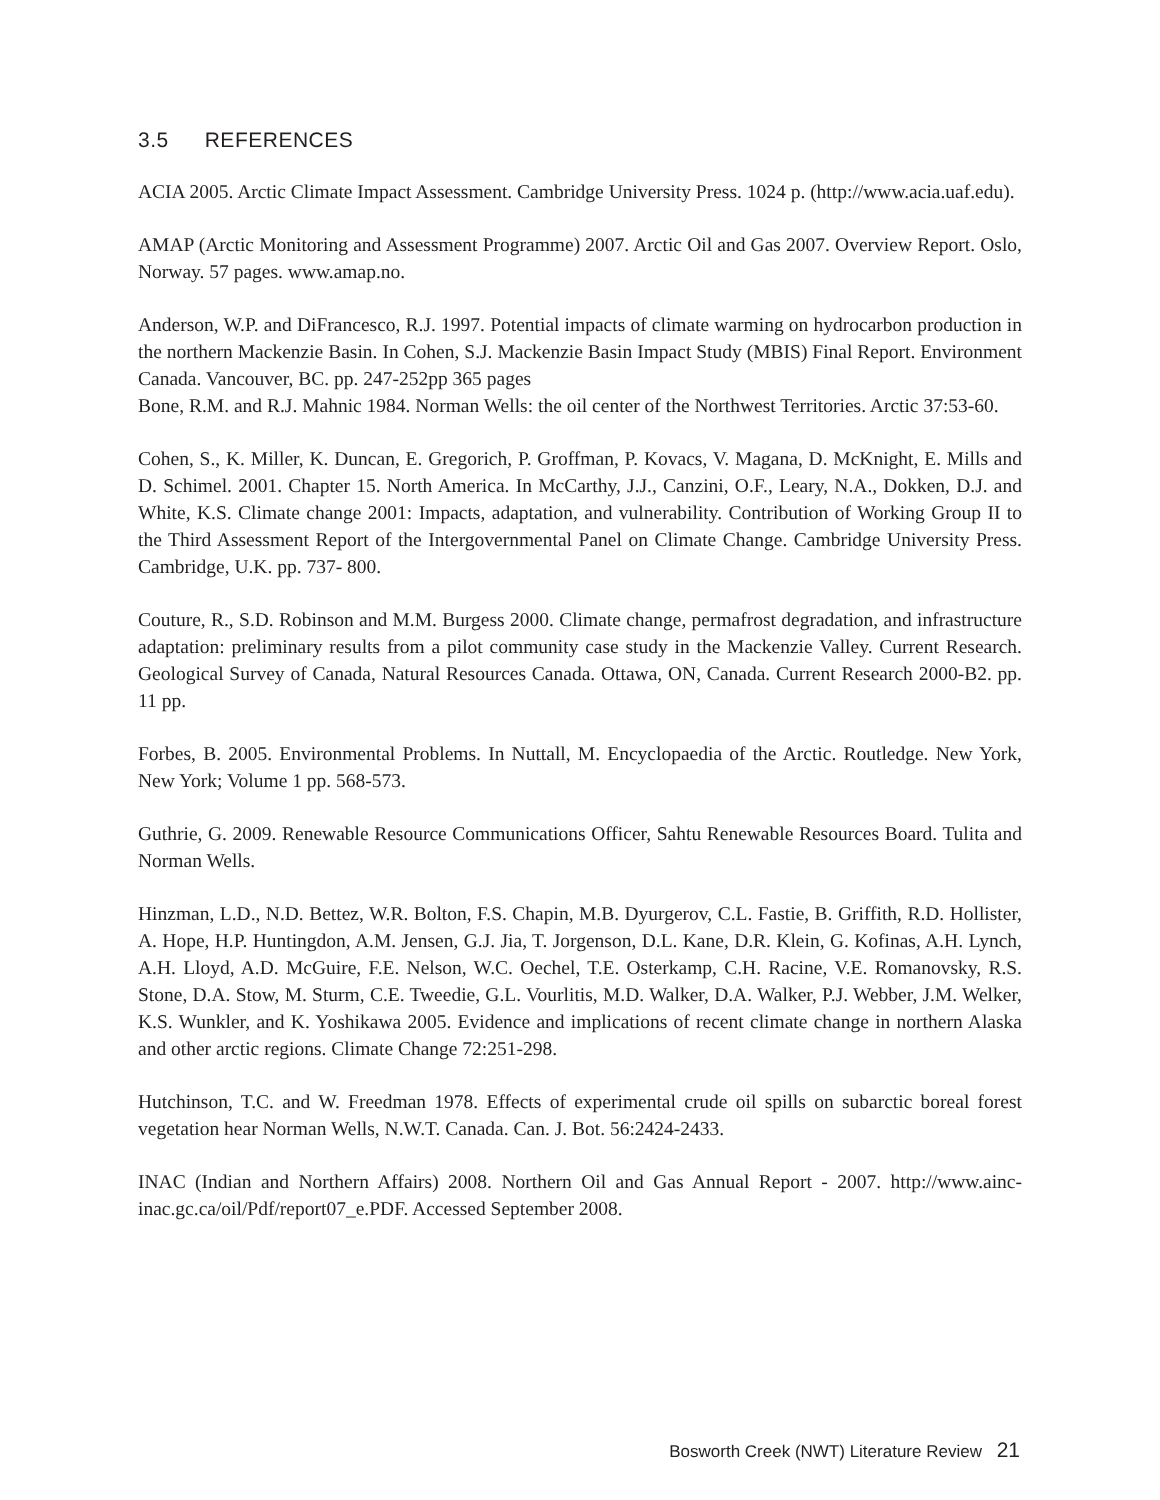3.5 REFERENCES
ACIA 2005. Arctic Climate Impact Assessment. Cambridge University Press. 1024 p. (http://www.acia.uaf.edu).
AMAP (Arctic Monitoring and Assessment Programme) 2007. Arctic Oil and Gas 2007. Overview Report. Oslo, Norway. 57 pages. www.amap.no.
Anderson, W.P. and DiFrancesco, R.J. 1997. Potential impacts of climate warming on hydrocarbon production in the northern Mackenzie Basin. In Cohen, S.J. Mackenzie Basin Impact Study (MBIS) Final Report. Environment Canada. Vancouver, BC. pp. 247-252pp 365 pages
Bone, R.M. and R.J. Mahnic 1984. Norman Wells: the oil center of the Northwest Territories. Arctic 37:53-60.
Cohen, S., K. Miller, K. Duncan, E. Gregorich, P. Groffman, P. Kovacs, V. Magana, D. McKnight, E. Mills and D. Schimel. 2001. Chapter 15. North America. In McCarthy, J.J., Canzini, O.F., Leary, N.A., Dokken, D.J. and White, K.S. Climate change 2001: Impacts, adaptation, and vulnerability. Contribution of Working Group II to the Third Assessment Report of the Intergovernmental Panel on Climate Change. Cambridge University Press. Cambridge, U.K. pp. 737- 800.
Couture, R., S.D. Robinson and M.M. Burgess 2000. Climate change, permafrost degradation, and infrastructure adaptation: preliminary results from a pilot community case study in the Mackenzie Valley. Current Research. Geological Survey of Canada, Natural Resources Canada. Ottawa, ON, Canada. Current Research 2000-B2. pp. 11 pp.
Forbes, B. 2005. Environmental Problems. In Nuttall, M. Encyclopaedia of the Arctic. Routledge. New York, New York; Volume 1 pp. 568-573.
Guthrie, G. 2009. Renewable Resource Communications Officer, Sahtu Renewable Resources Board. Tulita and Norman Wells.
Hinzman, L.D., N.D. Bettez, W.R. Bolton, F.S. Chapin, M.B. Dyurgerov, C.L. Fastie, B. Griffith, R.D. Hollister, A. Hope, H.P. Huntingdon, A.M. Jensen, G.J. Jia, T. Jorgenson, D.L. Kane, D.R. Klein, G. Kofinas, A.H. Lynch, A.H. Lloyd, A.D. McGuire, F.E. Nelson, W.C. Oechel, T.E. Osterkamp, C.H. Racine, V.E. Romanovsky, R.S. Stone, D.A. Stow, M. Sturm, C.E. Tweedie, G.L. Vourlitis, M.D. Walker, D.A. Walker, P.J. Webber, J.M. Welker, K.S. Wunkler, and K. Yoshikawa 2005. Evidence and implications of recent climate change in northern Alaska and other arctic regions. Climate Change 72:251-298.
Hutchinson, T.C. and W. Freedman 1978. Effects of experimental crude oil spills on subarctic boreal forest vegetation hear Norman Wells, N.W.T. Canada. Can. J. Bot. 56:2424-2433.
INAC (Indian and Northern Affairs) 2008. Northern Oil and Gas Annual Report - 2007. http://www.ainc-inac.gc.ca/oil/Pdf/report07_e.PDF. Accessed September 2008.
Bosworth Creek (NWT) Literature Review 21